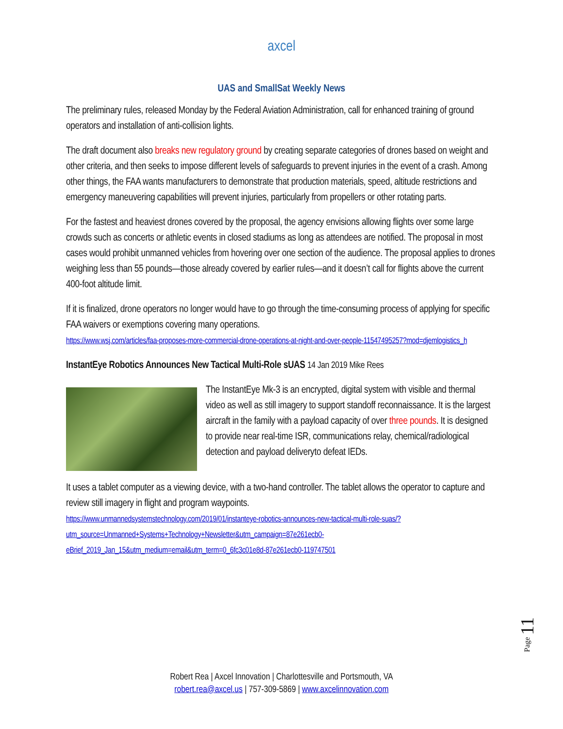axcel
UAS and SmallSat Weekly News
The preliminary rules, released Monday by the Federal Aviation Administration, call for enhanced training of ground operators and installation of anti-collision lights.
The draft document also breaks new regulatory ground by creating separate categories of drones based on weight and other criteria, and then seeks to impose different levels of safeguards to prevent injuries in the event of a crash. Among other things, the FAA wants manufacturers to demonstrate that production materials, speed, altitude restrictions and emergency maneuvering capabilities will prevent injuries, particularly from propellers or other rotating parts.
For the fastest and heaviest drones covered by the proposal, the agency envisions allowing flights over some large crowds such as concerts or athletic events in closed stadiums as long as attendees are notified. The proposal in most cases would prohibit unmanned vehicles from hovering over one section of the audience. The proposal applies to drones weighing less than 55 pounds—those already covered by earlier rules—and it doesn’t call for flights above the current 400-foot altitude limit.
If it is finalized, drone operators no longer would have to go through the time-consuming process of applying for specific FAA waivers or exemptions covering many operations.
https://www.wsj.com/articles/faa-proposes-more-commercial-drone-operations-at-night-and-over-people-11547495257?mod=djemlogistics_h
InstantEye Robotics Announces New Tactical Multi-Role sUAS 14 Jan 2019 Mike Rees
The InstantEye Mk-3 is an encrypted, digital system with visible and thermal video as well as still imagery to support standoff reconnaissance. It is the largest aircraft in the family with a payload capacity of over three pounds. It is designed to provide near real-time ISR, communications relay, chemical/radiological detection and payload deliveryto defeat IEDs.
It uses a tablet computer as a viewing device, with a two-hand controller. The tablet allows the operator to capture and review still imagery in flight and program waypoints.
https://www.unmannedsystemstechnology.com/2019/01/instanteye-robotics-announces-new-tactical-multi-role-suas/?utm_source=Unmanned+Systems+Technology+Newsletter&utm_campaign=87e261ecb0-eBrief_2019_Jan_15&utm_medium=email&utm_term=0_6fc3c01e8d-87e261ecb0-119747501
Page 11
Robert Rea | Axcel Innovation | Charlottesville and Portsmouth, VA
robert.rea@axcel.us | 757-309-5869 | www.axcelinnovation.com